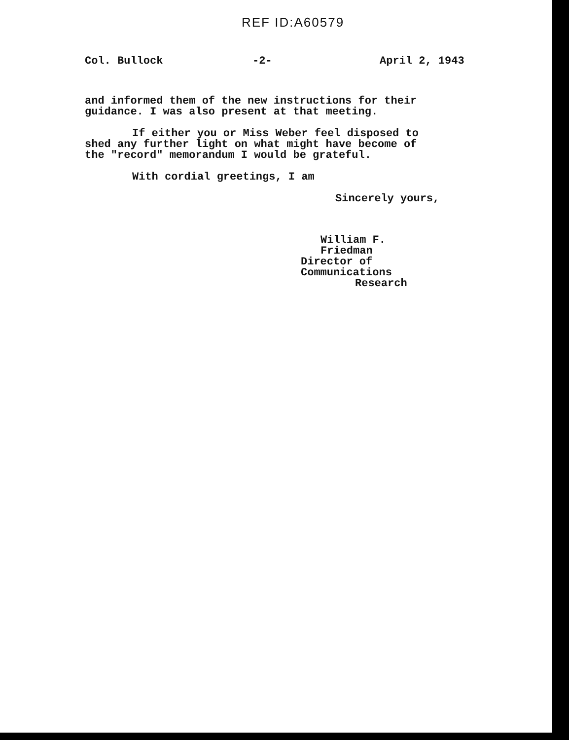REF ID:A60579
Col. Bullock -2- April 2, 1943
and informed them of the new instructions for their guidance. I was also present at that meeting.
If either you or Miss Weber feel disposed to shed any further light on what might have become of the "record" memorandum I would be grateful.
With cordial greetings, I am
Sincerely yours,
William F. Friedman
Director of Communications
Research